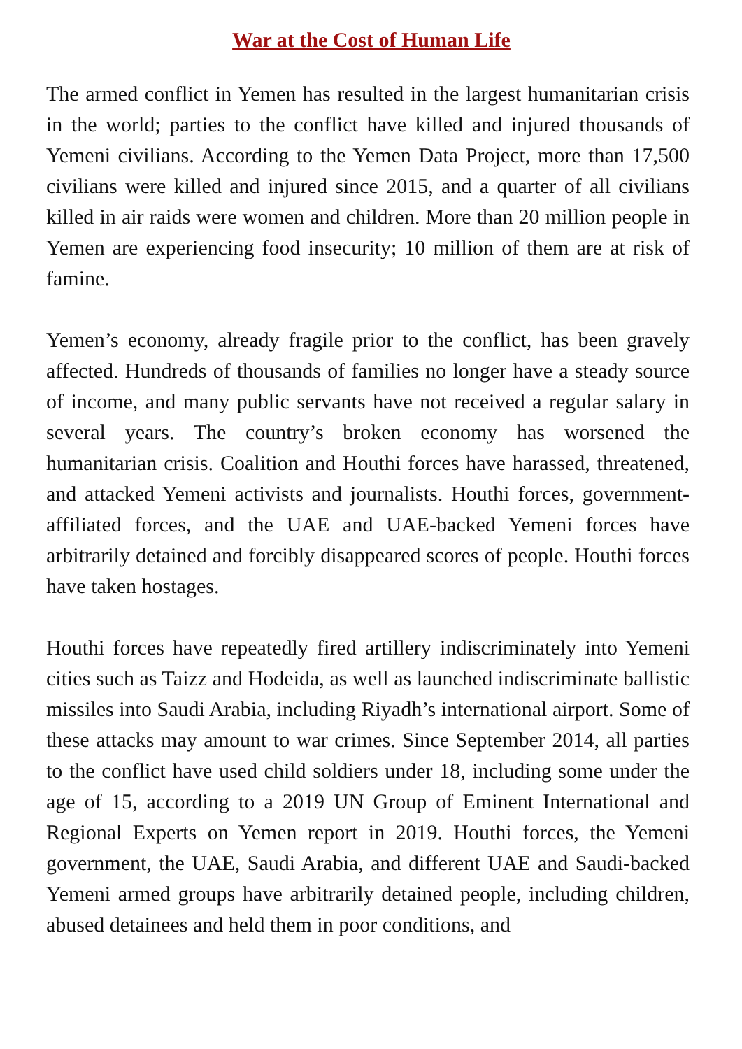War at the Cost of Human Life
The armed conflict in Yemen has resulted in the largest humanitarian crisis in the world; parties to the conflict have killed and injured thousands of Yemeni civilians. According to the Yemen Data Project, more than 17,500 civilians were killed and injured since 2015, and a quarter of all civilians killed in air raids were women and children. More than 20 million people in Yemen are experiencing food insecurity; 10 million of them are at risk of famine.
Yemen’s economy, already fragile prior to the conflict, has been gravely affected. Hundreds of thousands of families no longer have a steady source of income, and many public servants have not received a regular salary in several years. The country’s broken economy has worsened the humanitarian crisis. Coalition and Houthi forces have harassed, threatened, and attacked Yemeni activists and journalists. Houthi forces, government-affiliated forces, and the UAE and UAE-backed Yemeni forces have arbitrarily detained and forcibly disappeared scores of people. Houthi forces have taken hostages.
Houthi forces have repeatedly fired artillery indiscriminately into Yemeni cities such as Taizz and Hodeida, as well as launched indiscriminate ballistic missiles into Saudi Arabia, including Riyadh’s international airport. Some of these attacks may amount to war crimes. Since September 2014, all parties to the conflict have used child soldiers under 18, including some under the age of 15, according to a 2019 UN Group of Eminent International and Regional Experts on Yemen report in 2019. Houthi forces, the Yemeni government, the UAE, Saudi Arabia, and different UAE and Saudi-backed Yemeni armed groups have arbitrarily detained people, including children, abused detainees and held them in poor conditions, and